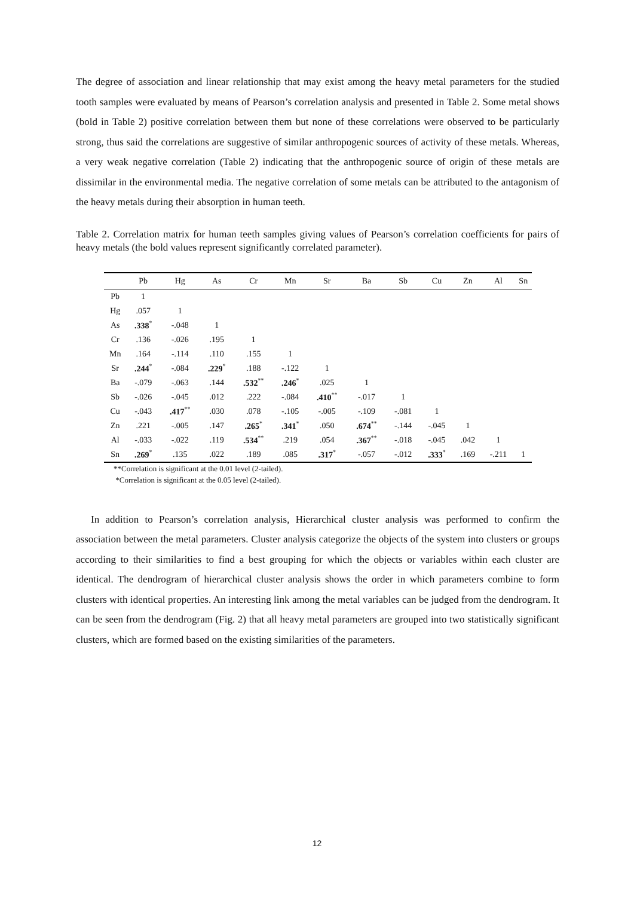The degree of association and linear relationship that may exist among the heavy metal parameters for the studied tooth samples were evaluated by means of Pearson’s correlation analysis and presented in Table 2. Some metal shows (bold in Table 2) positive correlation between them but none of these correlations were observed to be particularly strong, thus said the correlations are suggestive of similar anthropogenic sources of activity of these metals. Whereas, a very weak negative correlation (Table 2) indicating that the anthropogenic source of origin of these metals are dissimilar in the environmental media. The negative correlation of some metals can be attributed to the antagonism of the heavy metals during their absorption in human teeth.
Table 2. Correlation matrix for human teeth samples giving values of Pearson’s correlation coefficients for pairs of heavy metals (the bold values represent significantly correlated parameter).
| | Pb | Hg | As | Cr | Mn | Sr | Ba | Sb | Cu | Zn | Al | Sn |
| --- | --- | --- | --- | --- | --- | --- | --- | --- | --- | --- | --- | --- |
| Pb | 1 | | | | | | | | | | | |
| Hg | .057 | 1 | | | | | | | | | | |
| As | .338<sup>*</sup> | -.048 | 1 | | | | | | | | | |
| Cr | .136 | -.026 | .195 | 1 | | | | | | | | |
| Mn | .164 | -.114 | .110 | .155 | 1 | | | | | | | |
| Sr | .244<sup>*</sup> | -.084 | .229<sup>*</sup> | .188 | -.122 | 1 | | | | | | |
| Ba | -.079 | -.063 | .144 | .532<sup>**</sup> | .246<sup>*</sup> | .025 | 1 | | | | | |
| Sb | -.026 | -.045 | .012 | .222 | -.084 | .410<sup>**</sup> | -.017 | 1 | | | | |
| Cu | -.043 | .417<sup>**</sup> | .030 | .078 | -.105 | -.005 | -.109 | -.081 | 1 | | | |
| Zn | .221 | -.005 | .147 | .265<sup>*</sup> | .341<sup>*</sup> | .050 | .674<sup>**</sup> | -.144 | -.045 | 1 | | |
| Al | -.033 | -.022 | .119 | .534<sup>**</sup> | .219 | .054 | .367<sup>**</sup> | -.018 | -.045 | .042 | 1 | |
| Sn | .269<sup>*</sup> | .135 | .022 | .189 | .085 | .317<sup>*</sup> | -.057 | -.012 | .333<sup>*</sup> | .169 | -.211 | 1 |
**Correlation is significant at the 0.01 level (2-tailed).
*Correlation is significant at the 0.05 level (2-tailed).
In addition to Pearson’s correlation analysis, Hierarchical cluster analysis was performed to confirm the association between the metal parameters. Cluster analysis categorize the objects of the system into clusters or groups according to their similarities to find a best grouping for which the objects or variables within each cluster are identical. The dendrogram of hierarchical cluster analysis shows the order in which parameters combine to form clusters with identical properties. An interesting link among the metal variables can be judged from the dendrogram. It can be seen from the dendrogram (Fig. 2) that all heavy metal parameters are grouped into two statistically significant clusters, which are formed based on the existing similarities of the parameters.
12